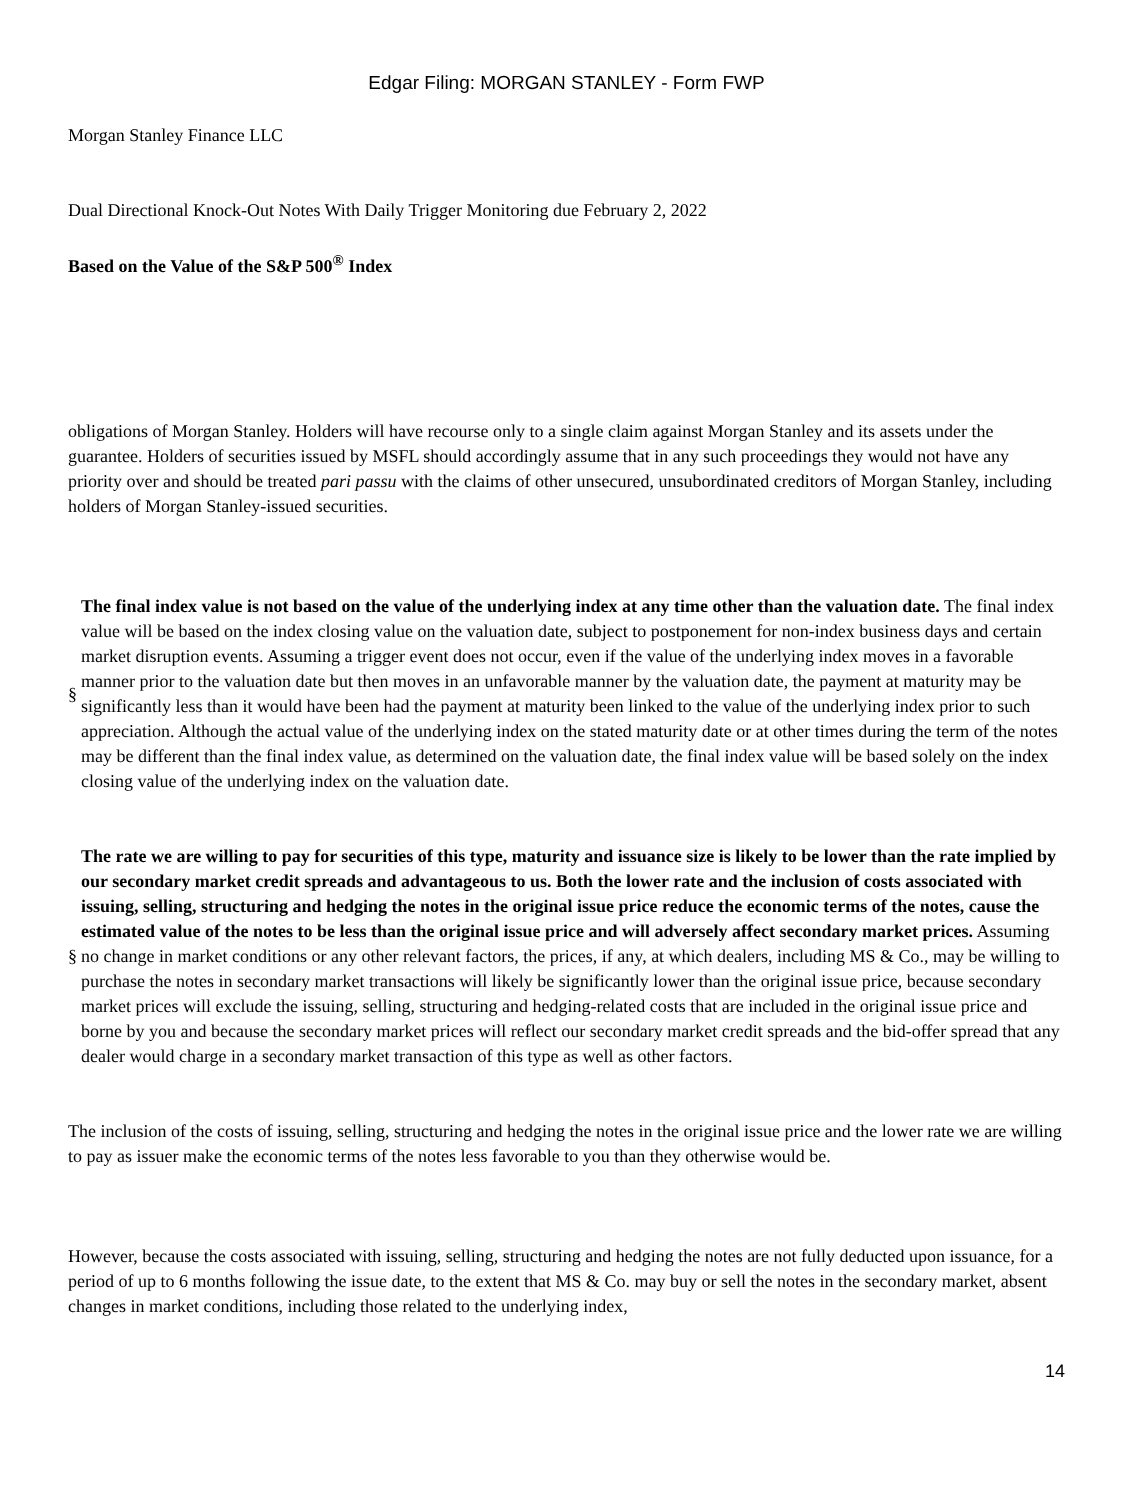Edgar Filing: MORGAN STANLEY - Form FWP
Morgan Stanley Finance LLC
Dual Directional Knock-Out Notes With Daily Trigger Monitoring due February 2, 2022
Based on the Value of the S&P 500<sup>®</sup> Index
obligations of Morgan Stanley. Holders will have recourse only to a single claim against Morgan Stanley and its assets under the guarantee. Holders of securities issued by MSFL should accordingly assume that in any such proceedings they would not have any priority over and should be treated pari passu with the claims of other unsecured, unsubordinated creditors of Morgan Stanley, including holders of Morgan Stanley-issued securities.
§
The final index value is not based on the value of the underlying index at any time other than the valuation date. The final index value will be based on the index closing value on the valuation date, subject to postponement for non-index business days and certain market disruption events. Assuming a trigger event does not occur, even if the value of the underlying index moves in a favorable manner prior to the valuation date but then moves in an unfavorable manner by the valuation date, the payment at maturity may be significantly less than it would have been had the payment at maturity been linked to the value of the underlying index prior to such appreciation. Although the actual value of the underlying index on the stated maturity date or at other times during the term of the notes may be different than the final index value, as determined on the valuation date, the final index value will be based solely on the index closing value of the underlying index on the valuation date.
§
The rate we are willing to pay for securities of this type, maturity and issuance size is likely to be lower than the rate implied by our secondary market credit spreads and advantageous to us. Both the lower rate and the inclusion of costs associated with issuing, selling, structuring and hedging the notes in the original issue price reduce the economic terms of the notes, cause the estimated value of the notes to be less than the original issue price and will adversely affect secondary market prices. Assuming no change in market conditions or any other relevant factors, the prices, if any, at which dealers, including MS & Co., may be willing to purchase the notes in secondary market transactions will likely be significantly lower than the original issue price, because secondary market prices will exclude the issuing, selling, structuring and hedging-related costs that are included in the original issue price and borne by you and because the secondary market prices will reflect our secondary market credit spreads and the bid-offer spread that any dealer would charge in a secondary market transaction of this type as well as other factors.
The inclusion of the costs of issuing, selling, structuring and hedging the notes in the original issue price and the lower rate we are willing to pay as issuer make the economic terms of the notes less favorable to you than they otherwise would be.
However, because the costs associated with issuing, selling, structuring and hedging the notes are not fully deducted upon issuance, for a period of up to 6 months following the issue date, to the extent that MS & Co. may buy or sell the notes in the secondary market, absent changes in market conditions, including those related to the underlying index,
14